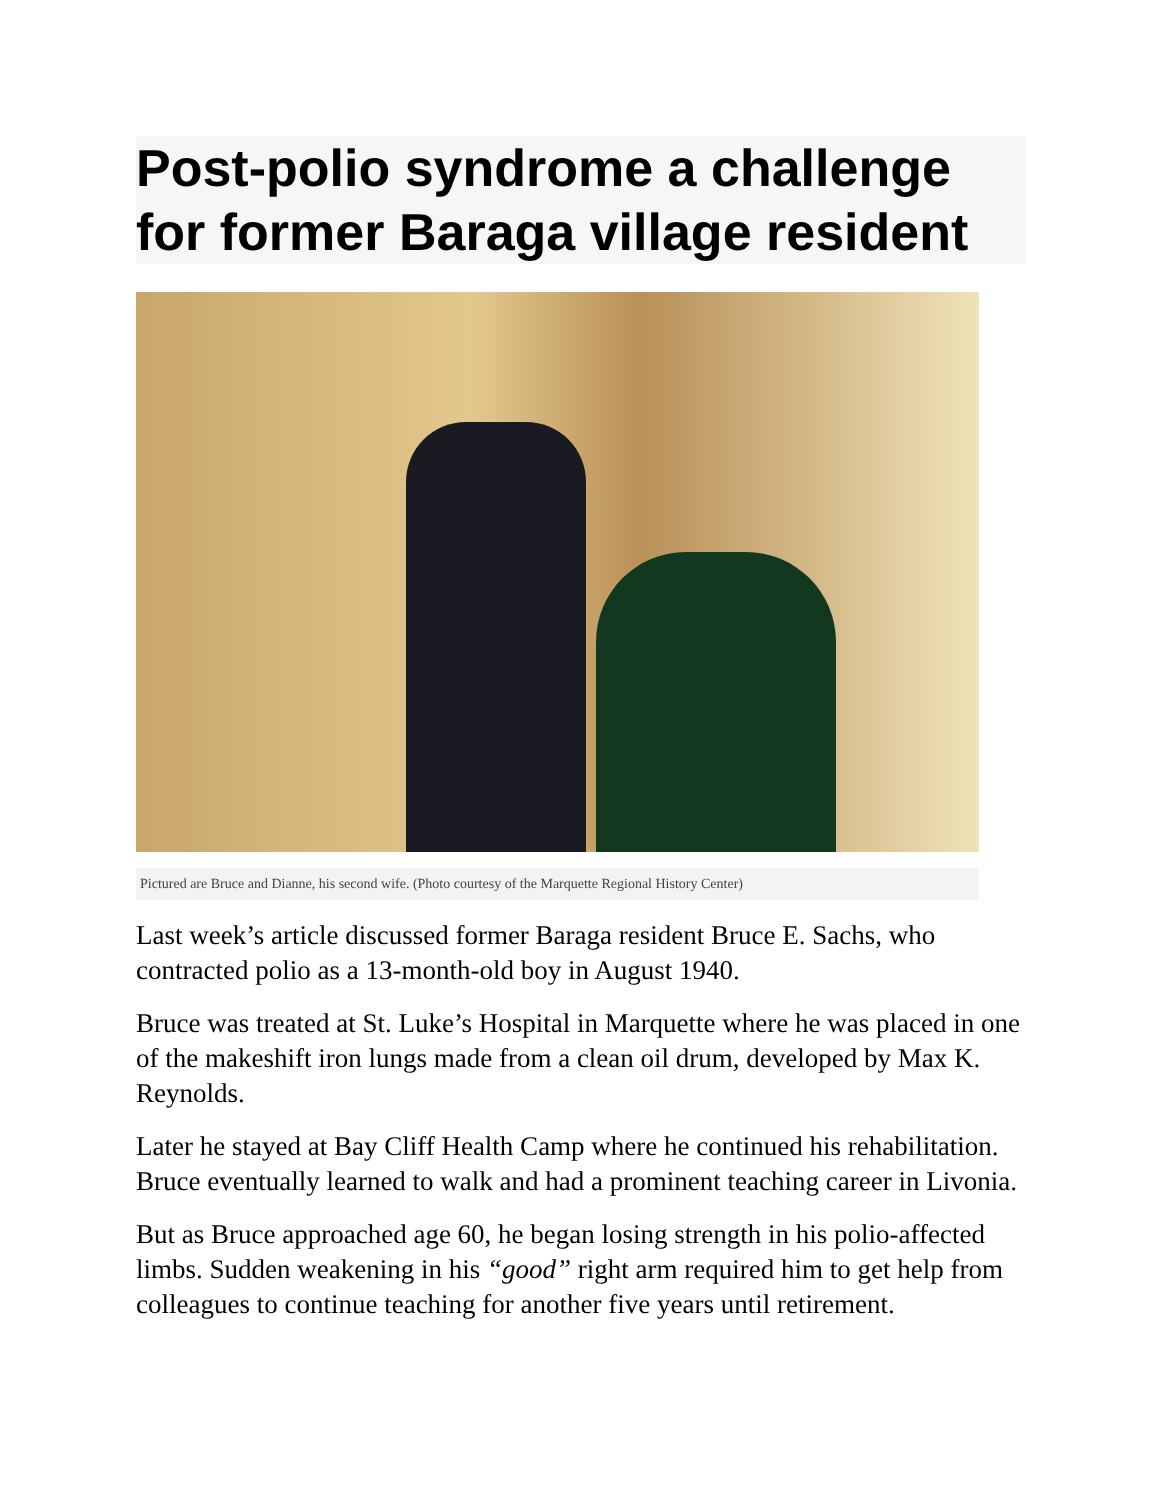Post-polio syndrome a challenge for former Baraga village resident
Pictured are Bruce and Dianne, his second wife. (Photo courtesy of the Marquette Regional History Center)
Last week’s article discussed former Baraga resident Bruce E. Sachs, who contracted polio as a 13-month-old boy in August 1940.
Bruce was treated at St. Luke’s Hospital in Marquette where he was placed in one of the makeshift iron lungs made from a clean oil drum, developed by Max K. Reynolds.
Later he stayed at Bay Cliff Health Camp where he continued his rehabilitation. Bruce eventually learned to walk and had a prominent teaching career in Livonia.
But as Bruce approached age 60, he began losing strength in his polio-affected limbs. Sudden weakening in his “good” right arm required him to get help from colleagues to continue teaching for another five years until retirement.